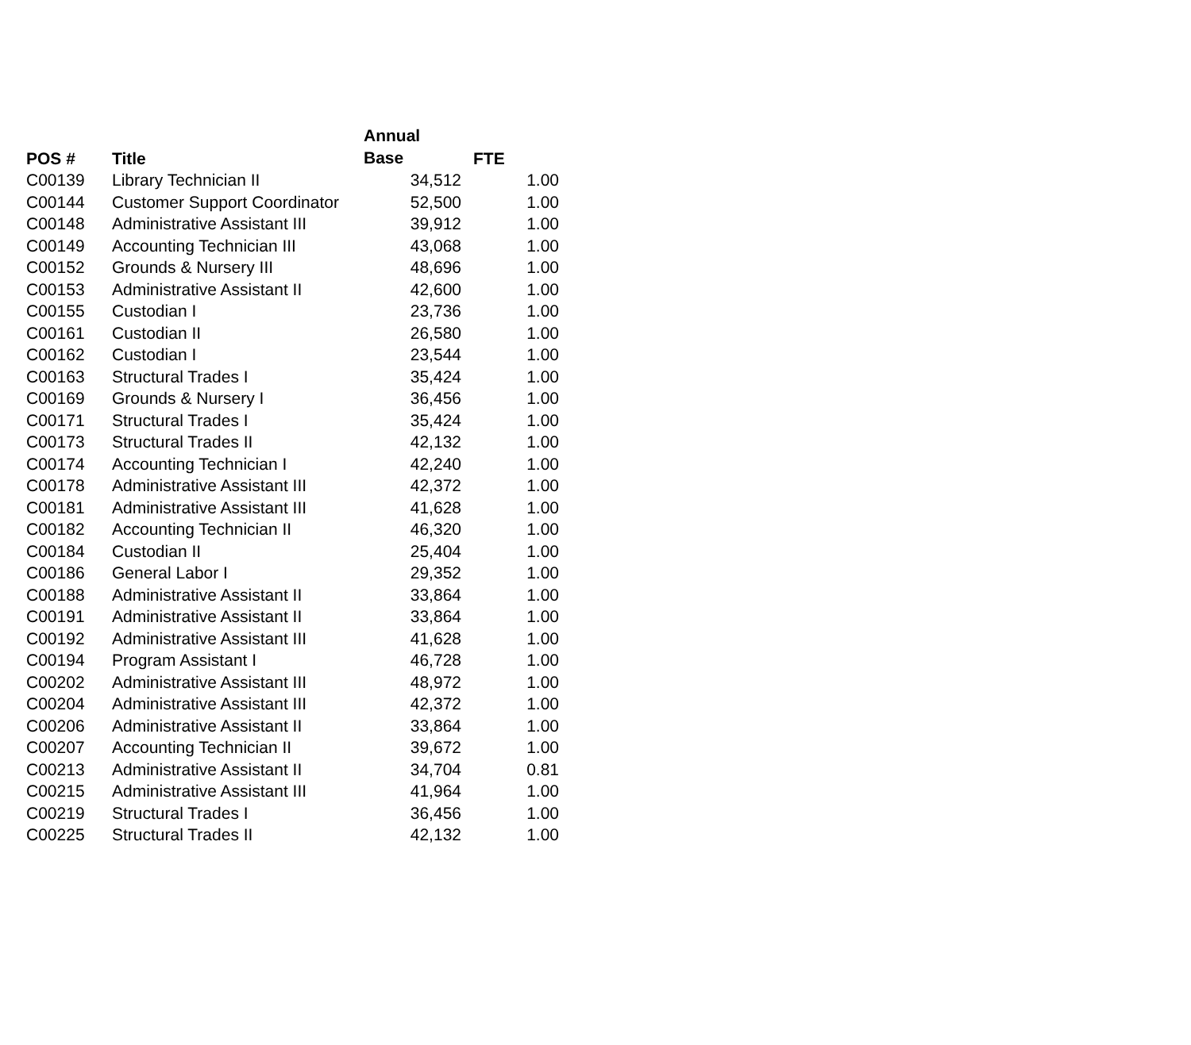| POS # | Title | Annual Base | FTE |
| --- | --- | --- | --- |
| C00139 | Library Technician II | 34,512 | 1.00 |
| C00144 | Customer Support Coordinator | 52,500 | 1.00 |
| C00148 | Administrative Assistant III | 39,912 | 1.00 |
| C00149 | Accounting Technician III | 43,068 | 1.00 |
| C00152 | Grounds & Nursery III | 48,696 | 1.00 |
| C00153 | Administrative Assistant II | 42,600 | 1.00 |
| C00155 | Custodian I | 23,736 | 1.00 |
| C00161 | Custodian II | 26,580 | 1.00 |
| C00162 | Custodian I | 23,544 | 1.00 |
| C00163 | Structural Trades I | 35,424 | 1.00 |
| C00169 | Grounds & Nursery I | 36,456 | 1.00 |
| C00171 | Structural Trades I | 35,424 | 1.00 |
| C00173 | Structural Trades II | 42,132 | 1.00 |
| C00174 | Accounting Technician I | 42,240 | 1.00 |
| C00178 | Administrative Assistant III | 42,372 | 1.00 |
| C00181 | Administrative Assistant III | 41,628 | 1.00 |
| C00182 | Accounting Technician II | 46,320 | 1.00 |
| C00184 | Custodian II | 25,404 | 1.00 |
| C00186 | General Labor I | 29,352 | 1.00 |
| C00188 | Administrative Assistant II | 33,864 | 1.00 |
| C00191 | Administrative Assistant II | 33,864 | 1.00 |
| C00192 | Administrative Assistant III | 41,628 | 1.00 |
| C00194 | Program Assistant I | 46,728 | 1.00 |
| C00202 | Administrative Assistant III | 48,972 | 1.00 |
| C00204 | Administrative Assistant III | 42,372 | 1.00 |
| C00206 | Administrative Assistant II | 33,864 | 1.00 |
| C00207 | Accounting Technician II | 39,672 | 1.00 |
| C00213 | Administrative Assistant II | 34,704 | 0.81 |
| C00215 | Administrative Assistant III | 41,964 | 1.00 |
| C00219 | Structural Trades I | 36,456 | 1.00 |
| C00225 | Structural Trades II | 42,132 | 1.00 |